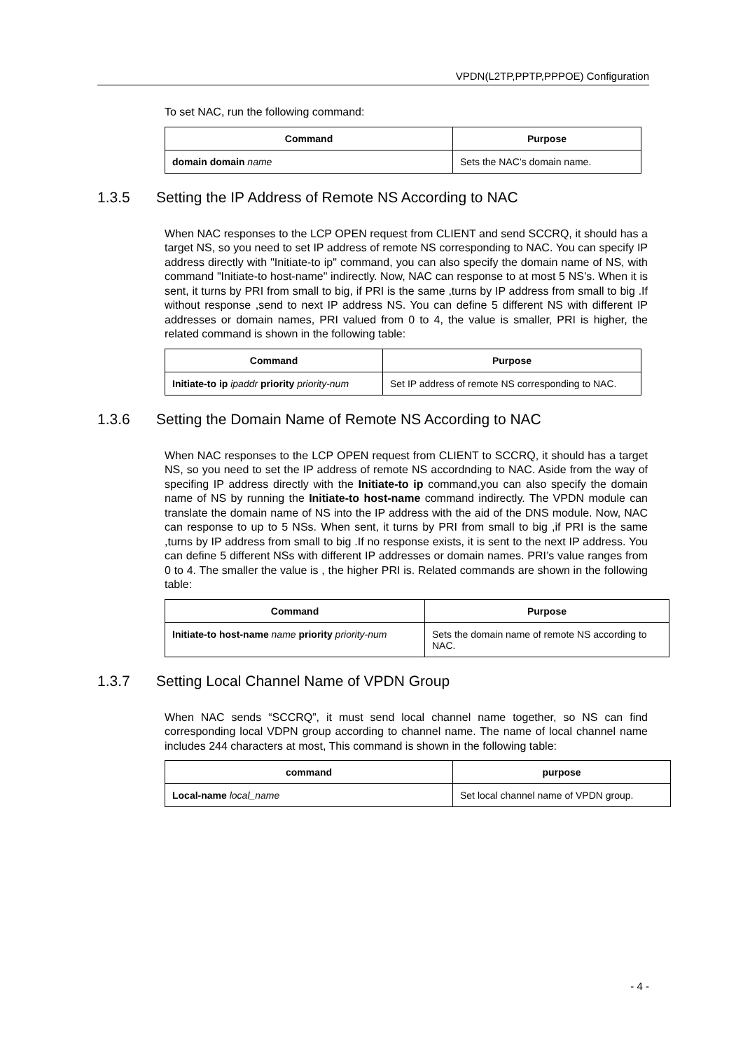VPDN(L2TP,PPTP,PPPOE) Configuration
To set NAC, run the following command:
| Command | Purpose |
| --- | --- |
| domain domain name | Sets the NAC’s domain name. |
1.3.5 Setting the IP Address of Remote NS According to NAC
When NAC responses to the LCP OPEN request from CLIENT and send SCCRQ, it should has a target NS, so you need to set IP address of remote NS corresponding to NAC. You can specify IP address directly with "Initiate-to ip" command, you can also specify the domain name of NS, with command "Initiate-to host-name" indirectly. Now, NAC can response to at most 5 NS’s. When it is sent, it turns by PRI from small to big, if PRI is the same ,turns by IP address from small to big .If without response ,send to next IP address NS. You can define 5 different NS with different IP addresses or domain names, PRI valued from 0 to 4, the value is smaller, PRI is higher, the related command is shown in the following table:
| Command | Purpose |
| --- | --- |
| Initiate-to ip ipaddr priority priority-num | Set IP address of remote NS corresponding to NAC. |
1.3.6 Setting the Domain Name of Remote NS According to NAC
When NAC responses to the LCP OPEN request from CLIENT to SCCRQ, it should has a target NS, so you need to set the IP address of remote NS accordnding to NAC. Aside from the way of specifing IP address directly with the Initiate-to ip command,you can also specify the domain name of NS by running the Initiate-to host-name command indirectly. The VPDN module can translate the domain name of NS into the IP address with the aid of the DNS module. Now, NAC can response to up to 5 NSs. When sent, it turns by PRI from small to big ,if PRI is the same ,turns by IP address from small to big .If no response exists, it is sent to the next IP address. You can define 5 different NSs with different IP addresses or domain names. PRI’s value ranges from 0 to 4. The smaller the value is , the higher PRI is. Related commands are shown in the following table:
| Command | Purpose |
| --- | --- |
| Initiate-to host-name name priority priority-num | Sets the domain name of remote NS according to NAC. |
1.3.7 Setting Local Channel Name of VPDN Group
When NAC sends “SCCRQ”, it must send local channel name together, so NS can find corresponding local VDPN group according to channel name. The name of local channel name includes 244 characters at most, This command is shown in the following table:
| command | purpose |
| --- | --- |
| Local-name local_name | Set local channel name of VPDN group. |
- 4 -